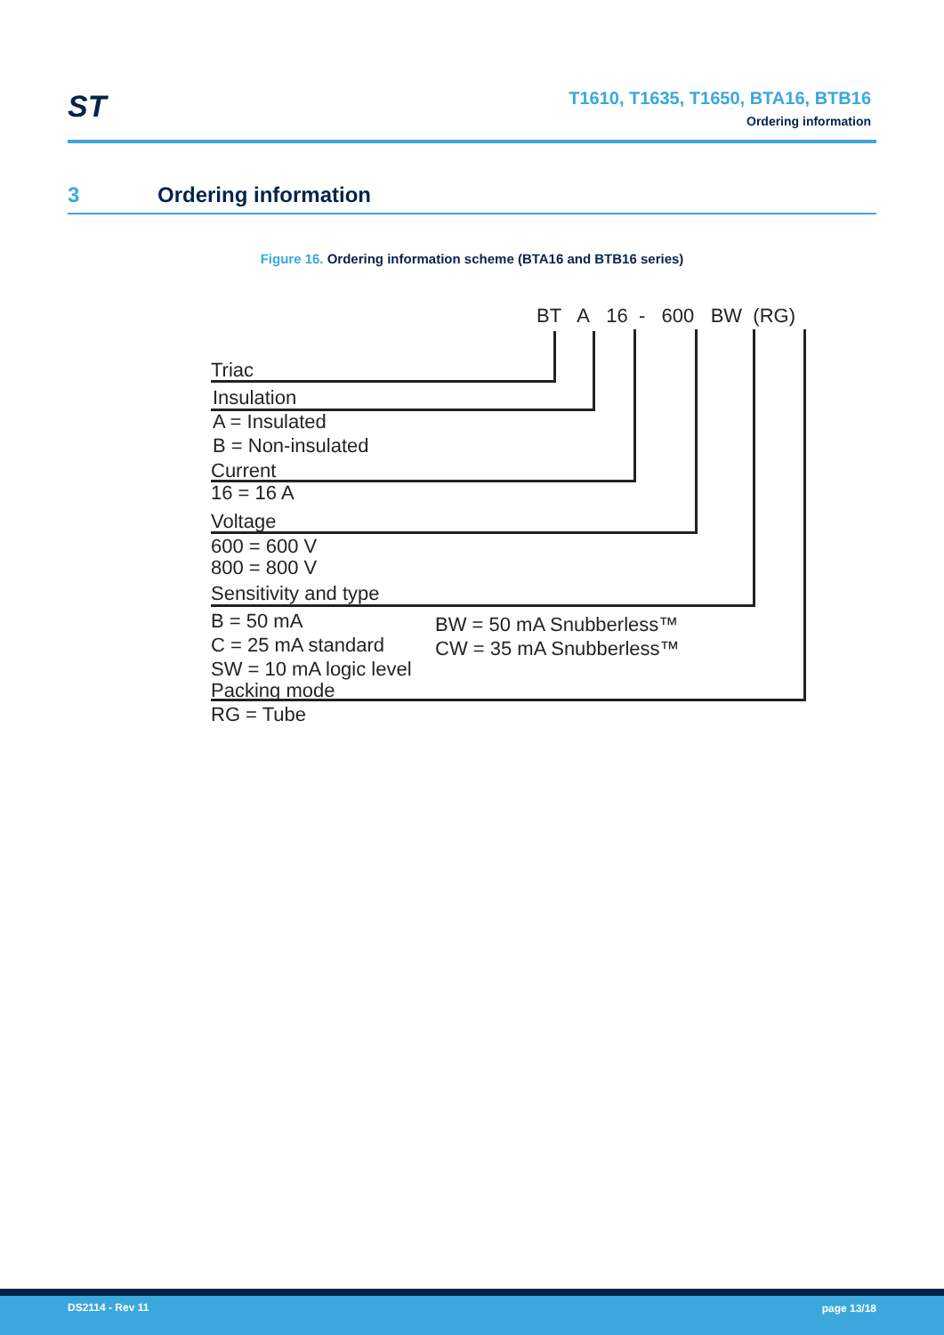ST
T1610, T1635, T1650, BTA16, BTB16
Ordering information
3 Ordering information
Figure 16. Ordering information scheme (BTA16 and BTB16 series)
BT A 16 - 600 BW (RG)
Triac
Insulation
A = Insulated
B = Non-insulated
Current
16 = 16 A
Voltage
600 = 600 V
800 = 800 V
Sensitivity and type
B = 50 mA
C = 25 mA standard
SW = 10 mA logic level
BW = 50 mA Snubberless™
CW = 35 mA Snubberless™
Packing mode
RG = Tube
DS2114 - Rev 11 page 13/18